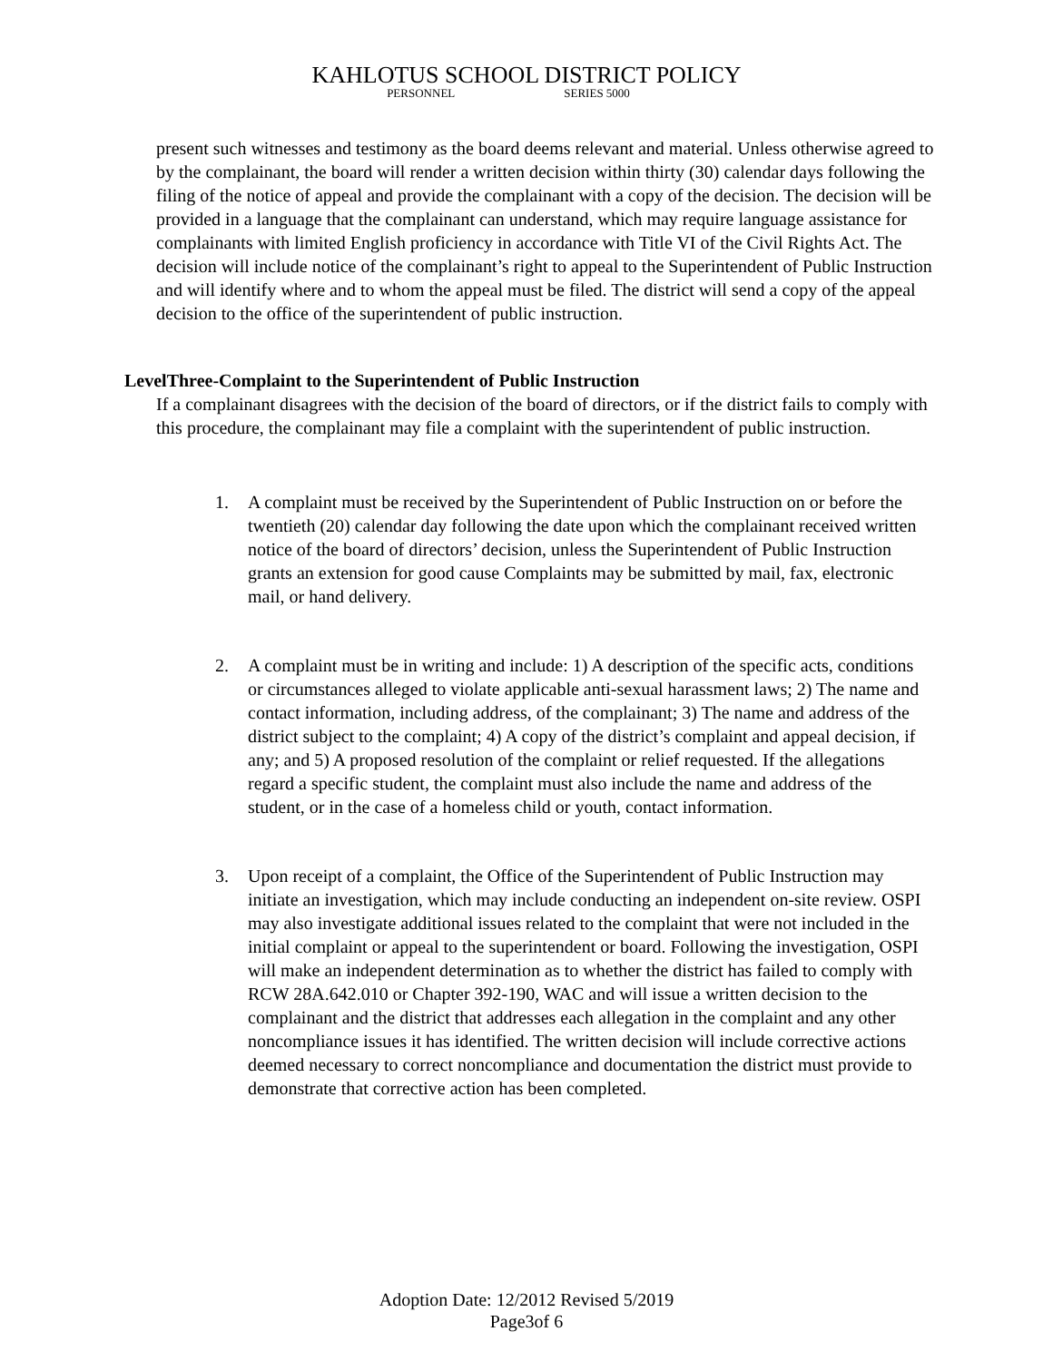KAHLOTUS SCHOOL DISTRICT POLICY
PERSONNEL SERIES 5000
present such witnesses and testimony as the board deems relevant and material. Unless otherwise agreed to by the complainant, the board will render a written decision within thirty (30) calendar days following the filing of the notice of appeal and provide the complainant with a copy of the decision. The decision will be provided in a language that the complainant can understand, which may require language assistance for complainants with limited English proficiency in accordance with Title VI of the Civil Rights Act. The decision will include notice of the complainant’s right to appeal to the Superintendent of Public Instruction and will identify where and to whom the appeal must be filed. The district will send a copy of the appeal decision to the office of the superintendent of public instruction.
LevelThree-Complaint to the Superintendent of Public Instruction
If a complainant disagrees with the decision of the board of directors, or if the district fails to comply with this procedure, the complainant may file a complaint with the superintendent of public instruction.
1. A complaint must be received by the Superintendent of Public Instruction on or before the twentieth (20) calendar day following the date upon which the complainant received written notice of the board of directors’ decision, unless the Superintendent of Public Instruction grants an extension for good cause Complaints may be submitted by mail, fax, electronic mail, or hand delivery.
2. A complaint must be in writing and include: 1) A description of the specific acts, conditions or circumstances alleged to violate applicable anti-sexual harassment laws; 2) The name and contact information, including address, of the complainant; 3) The name and address of the district subject to the complaint; 4) A copy of the district’s complaint and appeal decision, if any; and 5) A proposed resolution of the complaint or relief requested. If the allegations regard a specific student, the complaint must also include the name and address of the student, or in the case of a homeless child or youth, contact information.
3. Upon receipt of a complaint, the Office of the Superintendent of Public Instruction may initiate an investigation, which may include conducting an independent on-site review. OSPI may also investigate additional issues related to the complaint that were not included in the initial complaint or appeal to the superintendent or board. Following the investigation, OSPI will make an independent determination as to whether the district has failed to comply with RCW 28A.642.010 or Chapter 392-190, WAC and will issue a written decision to the complainant and the district that addresses each allegation in the complaint and any other noncompliance issues it has identified. The written decision will include corrective actions deemed necessary to correct noncompliance and documentation the district must provide to demonstrate that corrective action has been completed.
Adoption Date: 12/2012 Revised 5/2019
Page3of 6